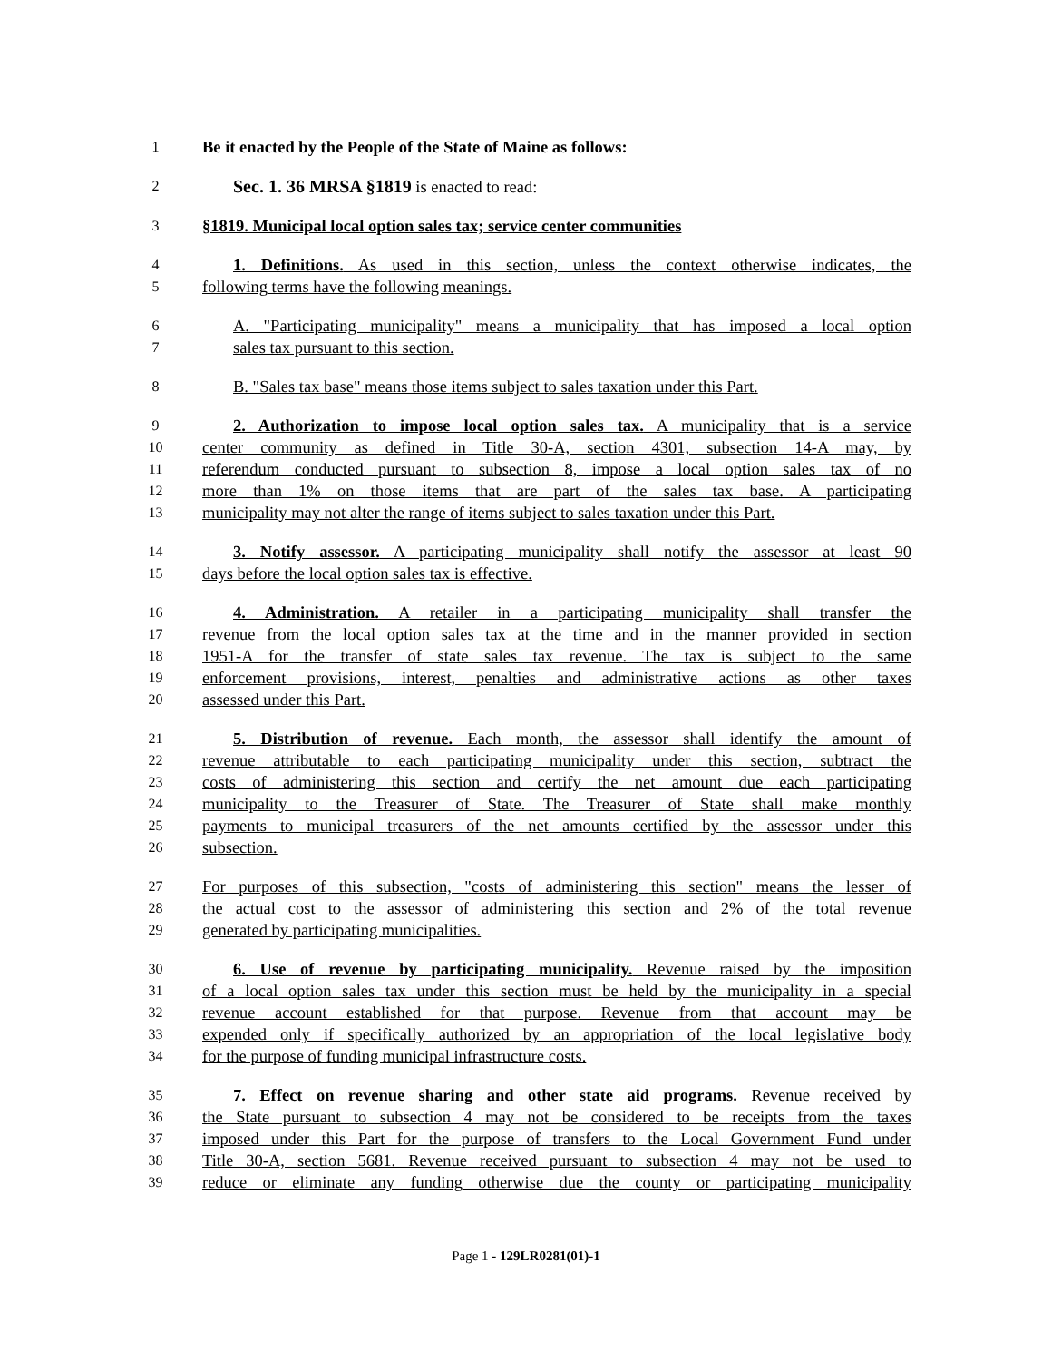1 Be it enacted by the People of the State of Maine as follows:
2 Sec. 1. 36 MRSA §1819 is enacted to read:
3 §1819. Municipal local option sales tax; service center communities
4 1. Definitions. As used in this section, unless the context otherwise indicates, the
5 following terms have the following meanings.
6 A. "Participating municipality" means a municipality that has imposed a local option
7 sales tax pursuant to this section.
8 B. "Sales tax base" means those items subject to sales taxation under this Part.
9 2. Authorization to impose local option sales tax. A municipality that is a service
10 center community as defined in Title 30-A, section 4301, subsection 14-A may, by
11 referendum conducted pursuant to subsection 8, impose a local option sales tax of no
12 more than 1% on those items that are part of the sales tax base. A participating
13 municipality may not alter the range of items subject to sales taxation under this Part.
14 3. Notify assessor. A participating municipality shall notify the assessor at least 90
15 days before the local option sales tax is effective.
16 4. Administration. A retailer in a participating municipality shall transfer the
17 revenue from the local option sales tax at the time and in the manner provided in section
18 1951-A for the transfer of state sales tax revenue. The tax is subject to the same
19 enforcement provisions, interest, penalties and administrative actions as other taxes
20 assessed under this Part.
21 5. Distribution of revenue. Each month, the assessor shall identify the amount of
22 revenue attributable to each participating municipality under this section, subtract the
23 costs of administering this section and certify the net amount due each participating
24 municipality to the Treasurer of State. The Treasurer of State shall make monthly
25 payments to municipal treasurers of the net amounts certified by the assessor under this
26 subsection.
27 For purposes of this subsection, "costs of administering this section" means the lesser of
28 the actual cost to the assessor of administering this section and 2% of the total revenue
29 generated by participating municipalities.
30 6. Use of revenue by participating municipality. Revenue raised by the imposition
31 of a local option sales tax under this section must be held by the municipality in a special
32 revenue account established for that purpose. Revenue from that account may be
33 expended only if specifically authorized by an appropriation of the local legislative body
34 for the purpose of funding municipal infrastructure costs.
35 7. Effect on revenue sharing and other state aid programs. Revenue received by
36 the State pursuant to subsection 4 may not be considered to be receipts from the taxes
37 imposed under this Part for the purpose of transfers to the Local Government Fund under
38 Title 30-A, section 5681. Revenue received pursuant to subsection 4 may not be used to
39 reduce or eliminate any funding otherwise due the county or participating municipality
Page 1 - 129LR0281(01)-1